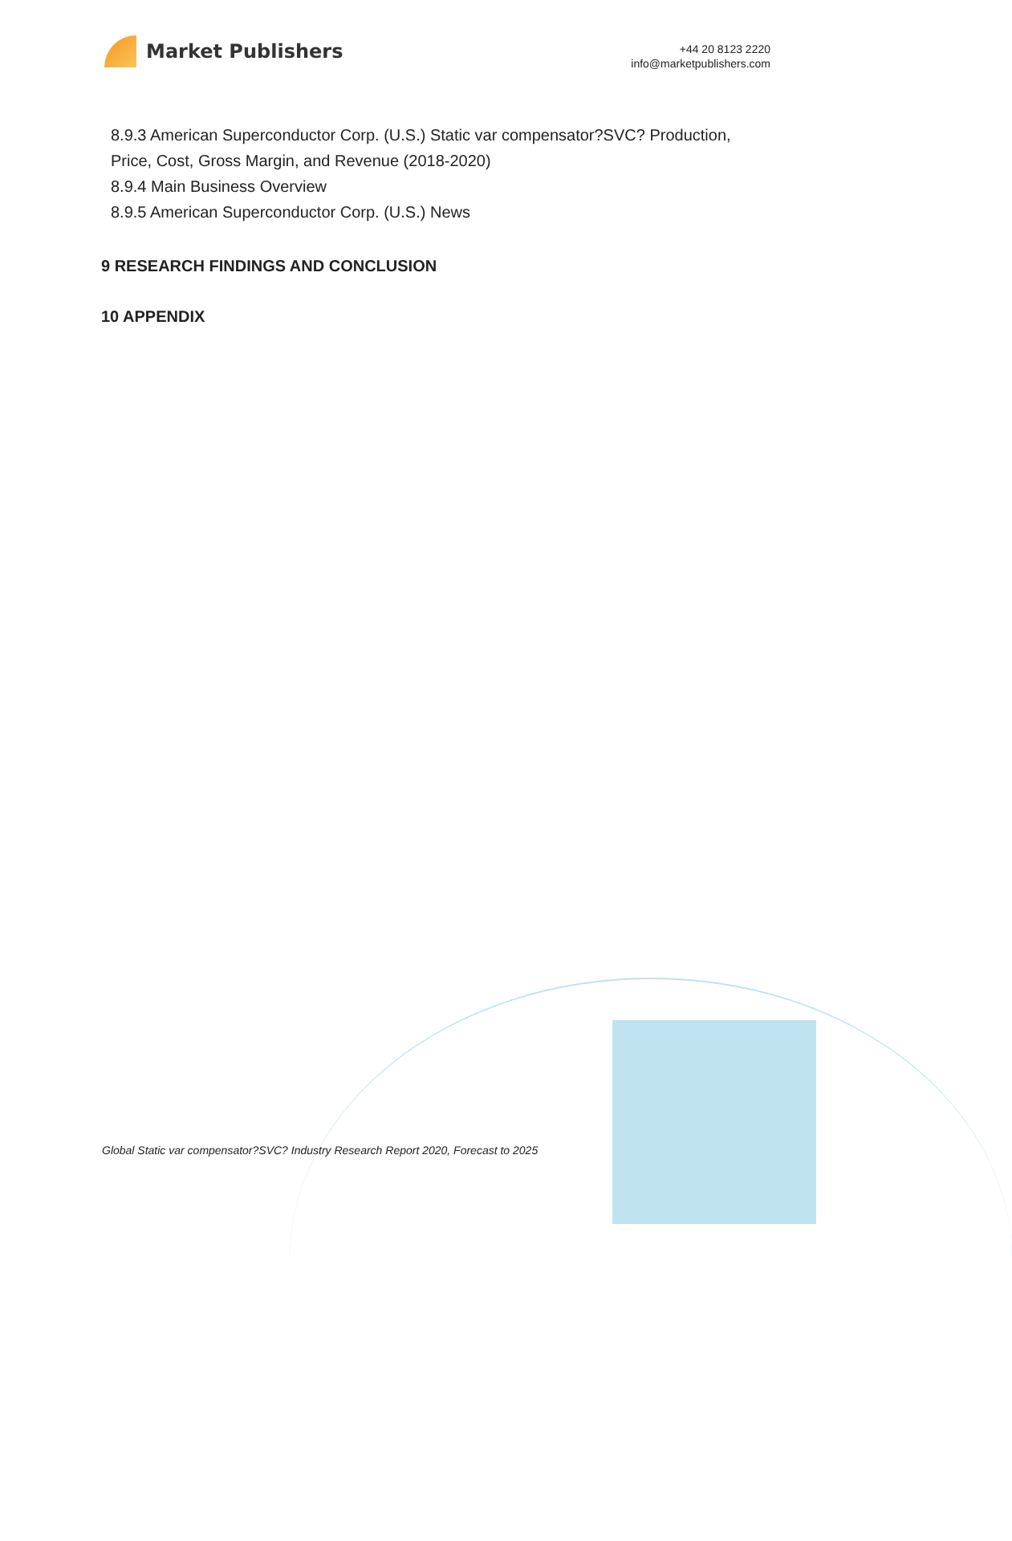Market Publishers
+44 20 8123 2220
info@marketpublishers.com
8.9.3 American Superconductor Corp. (U.S.) Static var compensator?SVC? Production, Price, Cost, Gross Margin, and Revenue (2018-2020)
8.9.4 Main Business Overview
8.9.5 American Superconductor Corp. (U.S.) News
9 RESEARCH FINDINGS AND CONCLUSION
10 APPENDIX
Global Static var compensator?SVC? Industry Research Report 2020, Forecast to 2025